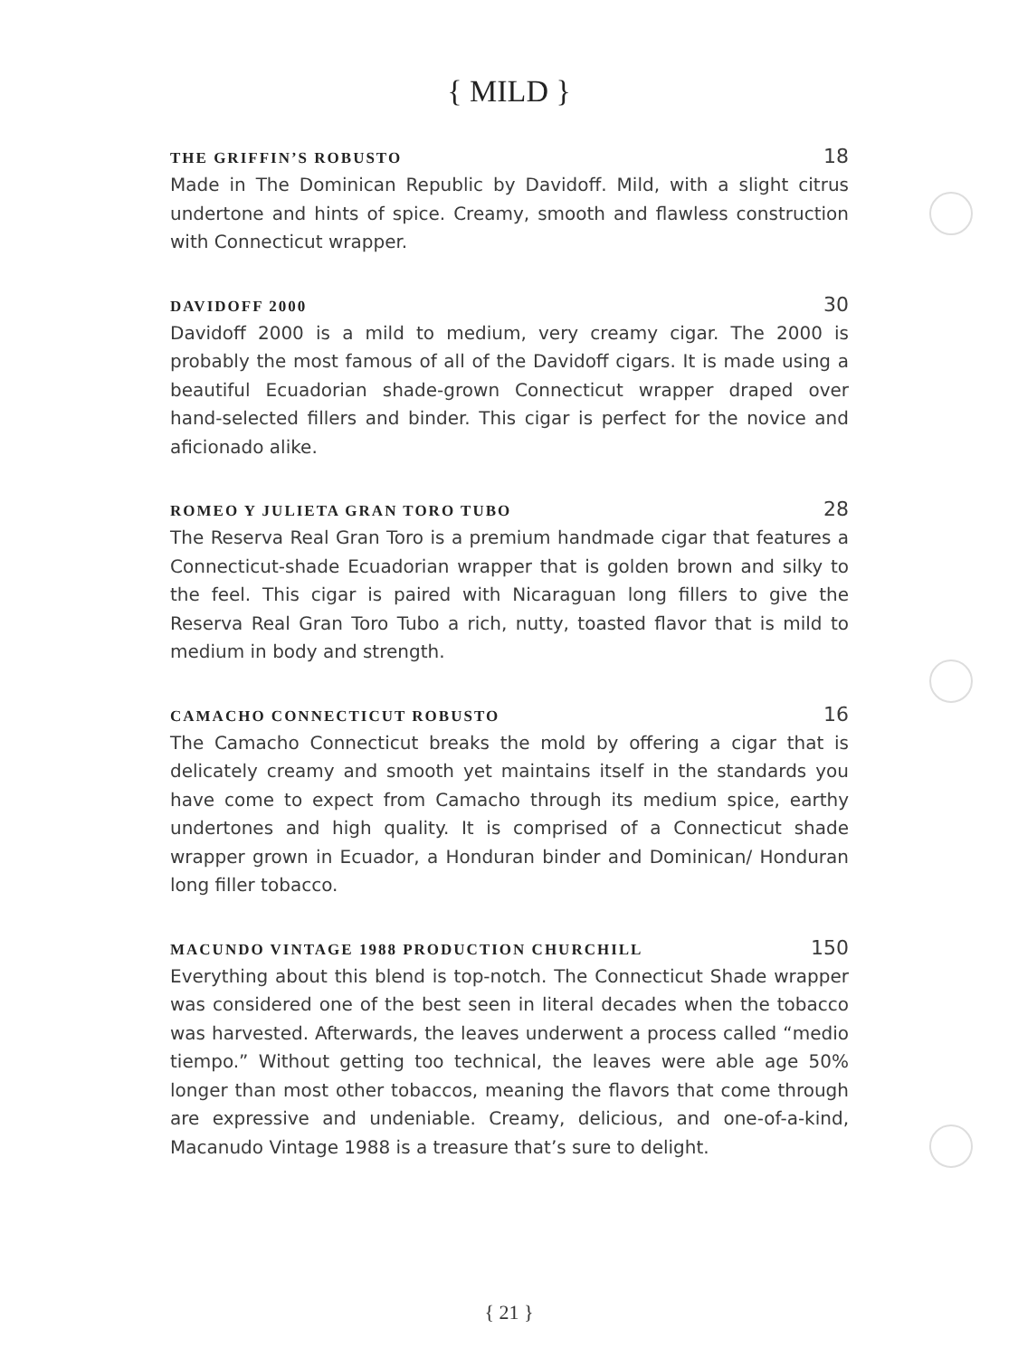{ MILD }
THE GRIFFIN’S ROBUSTO 18
Made in The Dominican Republic by Davidoff. Mild, with a slight citrus undertone and hints of spice. Creamy, smooth and flawless construction with Connecticut wrapper.
DAVIDOFF 2000 30
Davidoff 2000 is a mild to medium, very creamy cigar. The 2000 is probably the most famous of all of the Davidoff cigars. It is made using a beautiful Ecuadorian shade-grown Connecticut wrapper draped over hand-selected fillers and binder. This cigar is perfect for the novice and aficionado alike.
ROMEO Y JULIETA GRAN TORO TUBO 28
The Reserva Real Gran Toro is a premium handmade cigar that features a Connecticut-shade Ecuadorian wrapper that is golden brown and silky to the feel. This cigar is paired with Nicaraguan long fillers to give the Reserva Real Gran Toro Tubo a rich, nutty, toasted flavor that is mild to medium in body and strength.
CAMACHO CONNECTICUT ROBUSTO 16
The Camacho Connecticut breaks the mold by offering a cigar that is delicately creamy and smooth yet maintains itself in the standards you have come to expect from Camacho through its medium spice, earthy undertones and high quality. It is comprised of a Connecticut shade wrapper grown in Ecuador, a Honduran binder and Dominican/ Honduran long filler tobacco.
MACUNDO VINTAGE 1988 PRODUCTION CHURCHILL 150
Everything about this blend is top-notch. The Connecticut Shade wrapper was considered one of the best seen in literal decades when the tobacco was harvested. Afterwards, the leaves underwent a process called “medio tiempo.” Without getting too technical, the leaves were able age 50% longer than most other tobaccos, meaning the flavors that come through are expressive and undeniable. Creamy, delicious, and one-of-a-kind, Macanudo Vintage 1988 is a treasure that’s sure to delight.
{ 21 }